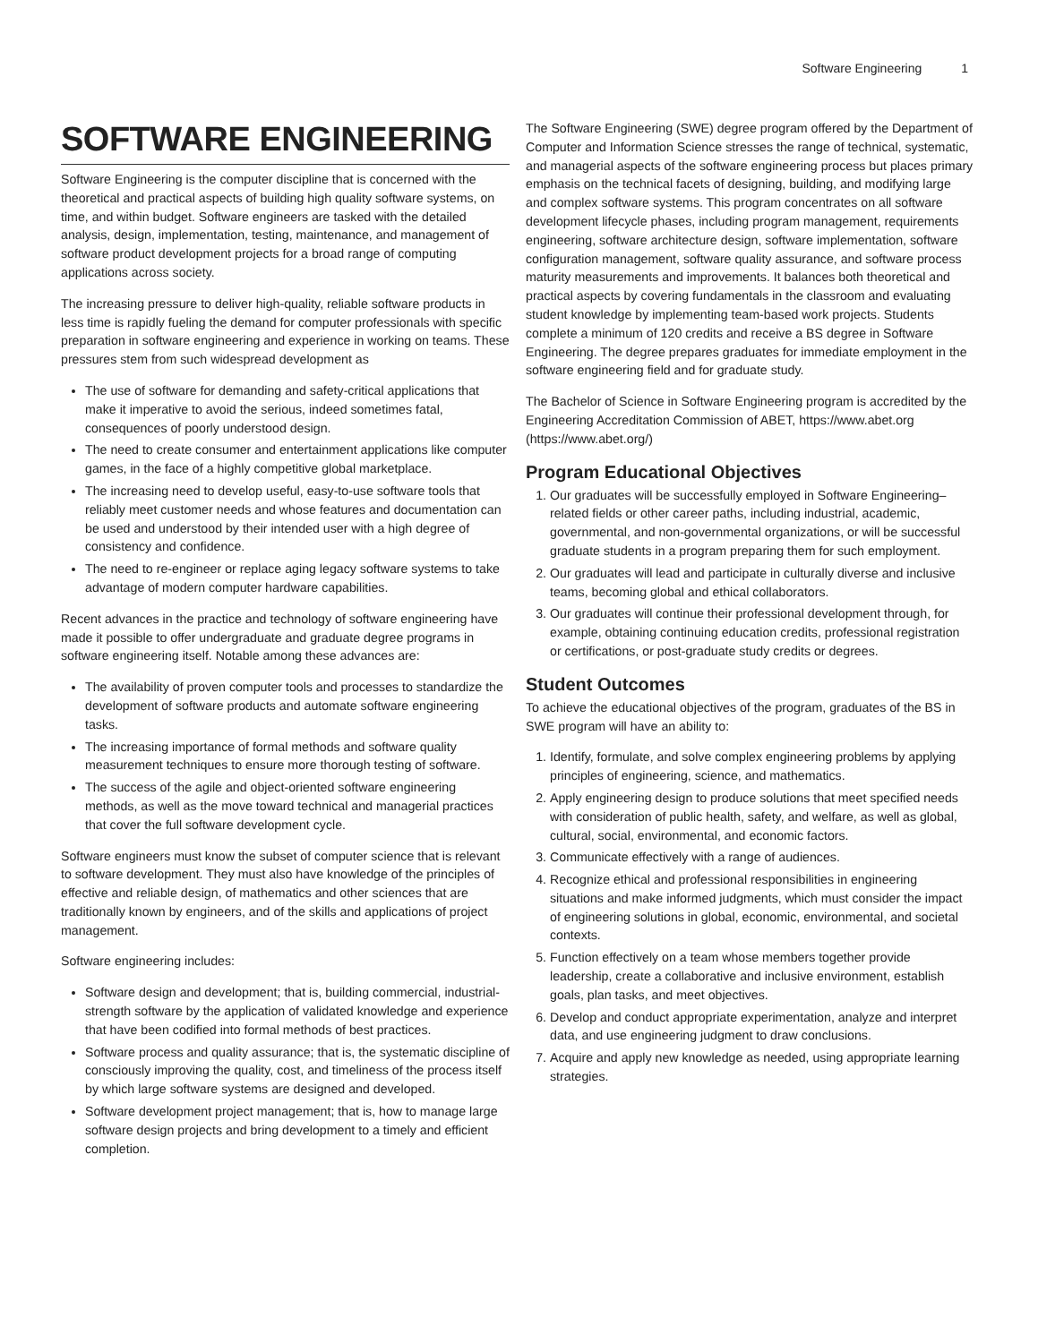Software Engineering 1
SOFTWARE ENGINEERING
Software Engineering is the computer discipline that is concerned with the theoretical and practical aspects of building high quality software systems, on time, and within budget. Software engineers are tasked with the detailed analysis, design, implementation, testing, maintenance, and management of software product development projects for a broad range of computing applications across society.
The increasing pressure to deliver high-quality, reliable software products in less time is rapidly fueling the demand for computer professionals with specific preparation in software engineering and experience in working on teams. These pressures stem from such widespread development as
The use of software for demanding and safety-critical applications that make it imperative to avoid the serious, indeed sometimes fatal, consequences of poorly understood design.
The need to create consumer and entertainment applications like computer games, in the face of a highly competitive global marketplace.
The increasing need to develop useful, easy-to-use software tools that reliably meet customer needs and whose features and documentation can be used and understood by their intended user with a high degree of consistency and confidence.
The need to re-engineer or replace aging legacy software systems to take advantage of modern computer hardware capabilities.
Recent advances in the practice and technology of software engineering have made it possible to offer undergraduate and graduate degree programs in software engineering itself. Notable among these advances are:
The availability of proven computer tools and processes to standardize the development of software products and automate software engineering tasks.
The increasing importance of formal methods and software quality measurement techniques to ensure more thorough testing of software.
The success of the agile and object-oriented software engineering methods, as well as the move toward technical and managerial practices that cover the full software development cycle.
Software engineers must know the subset of computer science that is relevant to software development. They must also have knowledge of the principles of effective and reliable design, of mathematics and other sciences that are traditionally known by engineers, and of the skills and applications of project management.
Software engineering includes:
Software design and development; that is, building commercial, industrial-strength software by the application of validated knowledge and experience that have been codified into formal methods of best practices.
Software process and quality assurance; that is, the systematic discipline of consciously improving the quality, cost, and timeliness of the process itself by which large software systems are designed and developed.
Software development project management; that is, how to manage large software design projects and bring development to a timely and efficient completion.
The Software Engineering (SWE) degree program offered by the Department of Computer and Information Science stresses the range of technical, systematic, and managerial aspects of the software engineering process but places primary emphasis on the technical facets of designing, building, and modifying large and complex software systems. This program concentrates on all software development lifecycle phases, including program management, requirements engineering, software architecture design, software implementation, software configuration management, software quality assurance, and software process maturity measurements and improvements. It balances both theoretical and practical aspects by covering fundamentals in the classroom and evaluating student knowledge by implementing team-based work projects. Students complete a minimum of 120 credits and receive a BS degree in Software Engineering. The degree prepares graduates for immediate employment in the software engineering field and for graduate study.
The Bachelor of Science in Software Engineering program is accredited by the Engineering Accreditation Commission of ABET, https://www.abet.org (https://www.abet.org/)
Program Educational Objectives
1. Our graduates will be successfully employed in Software Engineering–related fields or other career paths, including industrial, academic, governmental, and non-governmental organizations, or will be successful graduate students in a program preparing them for such employment.
2. Our graduates will lead and participate in culturally diverse and inclusive teams, becoming global and ethical collaborators.
3. Our graduates will continue their professional development through, for example, obtaining continuing education credits, professional registration or certifications, or post-graduate study credits or degrees.
Student Outcomes
To achieve the educational objectives of the program, graduates of the BS in SWE program will have an ability to:
1. Identify, formulate, and solve complex engineering problems by applying principles of engineering, science, and mathematics.
2. Apply engineering design to produce solutions that meet specified needs with consideration of public health, safety, and welfare, as well as global, cultural, social, environmental, and economic factors.
3. Communicate effectively with a range of audiences.
4. Recognize ethical and professional responsibilities in engineering situations and make informed judgments, which must consider the impact of engineering solutions in global, economic, environmental, and societal contexts.
5. Function effectively on a team whose members together provide leadership, create a collaborative and inclusive environment, establish goals, plan tasks, and meet objectives.
6. Develop and conduct appropriate experimentation, analyze and interpret data, and use engineering judgment to draw conclusions.
7. Acquire and apply new knowledge as needed, using appropriate learning strategies.